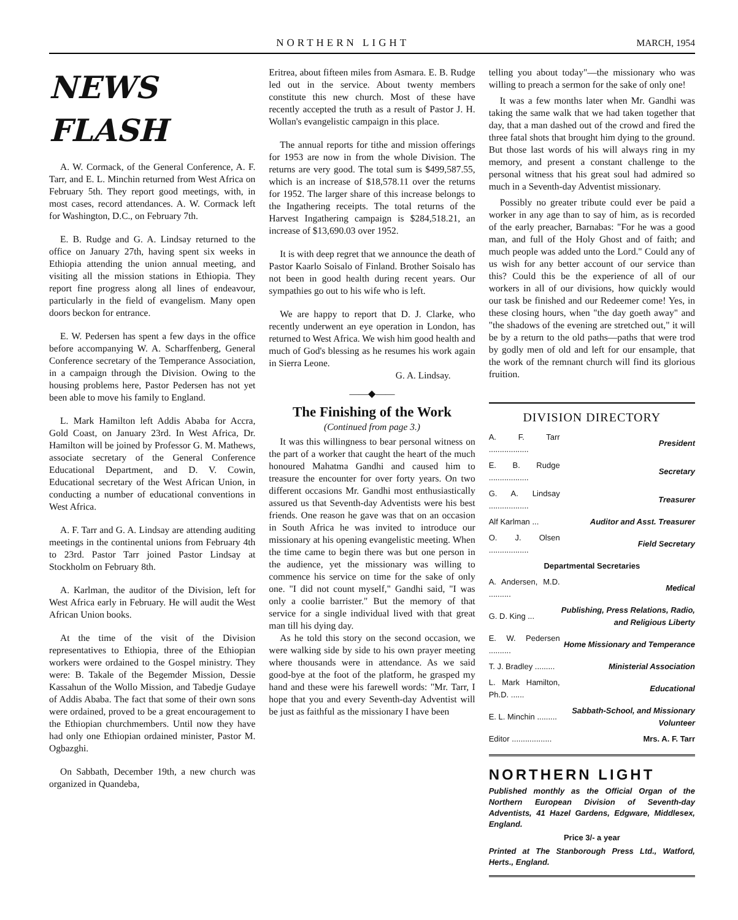NORTHERN LIGHT MARCH, 1954
NEWS FLASH
A. W. Cormack, of the General Conference, A. F. Tarr, and E. L. Minchin returned from West Africa on February 5th. They report good meetings, with, in most cases, record attendances. A. W. Cormack left for Washington, D.C., on February 7th.
E. B. Rudge and G. A. Lindsay returned to the office on January 27th, having spent six weeks in Ethiopia attending the union annual meeting, and visiting all the mission stations in Ethiopia. They report fine progress along all lines of endeavour, particularly in the field of evangelism. Many open doors beckon for entrance.
E. W. Pedersen has spent a few days in the office before accompanying W. A. Scharffenberg, General Conference secretary of the Temperance Association, in a campaign through the Division. Owing to the housing problems here, Pastor Pedersen has not yet been able to move his family to England.
L. Mark Hamilton left Addis Ababa for Accra, Gold Coast, on January 23rd. In West Africa, Dr. Hamilton will be joined by Professor G. M. Mathews, associate secretary of the General Conference Educational Department, and D. V. Cowin, Educational secretary of the West African Union, in conducting a number of educational conventions in West Africa.
A. F. Tarr and G. A. Lindsay are attending auditing meetings in the continental unions from February 4th to 23rd. Pastor Tarr joined Pastor Lindsay at Stockholm on February 8th.
A. Karlman, the auditor of the Division, left for West Africa early in February. He will audit the West African Union books.
At the time of the visit of the Division representatives to Ethiopia, three of the Ethiopian workers were ordained to the Gospel ministry. They were: B. Takale of the Begemder Mission, Dessie Kassahun of the Wollo Mission, and Tabedje Gudaye of Addis Ababa. The fact that some of their own sons were ordained, proved to be a great encouragement to the Ethiopian churchmembers. Until now they have had only one Ethiopian ordained minister, Pastor M. Ogbazghi.
On Sabbath, December 19th, a new church was organized in Quandeba,
Eritrea, about fifteen miles from Asmara. E. B. Rudge led out in the service. About twenty members constitute this new church. Most of these have recently accepted the truth as a result of Pastor J. H. Wollan's evangelistic campaign in this place.
The annual reports for tithe and mission offerings for 1953 are now in from the whole Division. The returns are very good. The total sum is $499,587.55, which is an increase of $18,578.11 over the returns for 1952. The larger share of this increase belongs to the Ingathering receipts. The total returns of the Harvest Ingathering campaign is $284,518.21, an increase of $13,690.03 over 1952.
It is with deep regret that we announce the death of Pastor Kaarlo Soisalo of Finland. Brother Soisalo has not been in good health during recent years. Our sympathies go out to his wife who is left.
We are happy to report that D. J. Clarke, who recently underwent an eye operation in London, has returned to West Africa. We wish him good health and much of God's blessing as he resumes his work again in Sierra Leone.
G. A. Lindsay.
——◆——
The Finishing of the Work
(Continued from page 3.)
It was this willingness to bear personal witness on the part of a worker that caught the heart of the much honoured Mahatma Gandhi and caused him to treasure the encounter for over forty years. On two different occasions Mr. Gandhi most enthusiastically assured us that Seventh-day Adventists were his best friends. One reason he gave was that on an occasion in South Africa he was invited to introduce our missionary at his opening evangelistic meeting. When the time came to begin there was but one person in the audience, yet the missionary was willing to commence his service on time for the sake of only one. "I did not count myself," Gandhi said, "I was only a coolie barrister." But the memory of that service for a single individual lived with that great man till his dying day.
As he told this story on the second occasion, we were walking side by side to his own prayer meeting where thousands were in attendance. As we said good-bye at the foot of the platform, he grasped my hand and these were his farewell words: "Mr. Tarr, I hope that you and every Seventh-day Adventist will be just as faithful as the missionary I have been
telling you about today"—the missionary who was willing to preach a sermon for the sake of only one!
It was a few months later when Mr. Gandhi was taking the same walk that we had taken together that day, that a man dashed out of the crowd and fired the three fatal shots that brought him dying to the ground. But those last words of his will always ring in my memory, and present a constant challenge to the personal witness that his great soul had admired so much in a Seventh-day Adventist missionary.
Possibly no greater tribute could ever be paid a worker in any age than to say of him, as is recorded of the early preacher, Barnabas: "For he was a good man, and full of the Holy Ghost and of faith; and much people was added unto the Lord." Could any of us wish for any better account of our service than this? Could this be the experience of all of our workers in all of our divisions, how quickly would our task be finished and our Redeemer come! Yes, in these closing hours, when "the day goeth away" and "the shadows of the evening are stretched out," it will be by a return to the old paths—paths that were trod by godly men of old and left for our ensample, that the work of the remnant church will find its glorious fruition.
DIVISION DIRECTORY
| A. F. Tarr .................. | President |
| E. B. Rudge .................. | Secretary |
| G. A. Lindsay .................. | Treasurer |
| Alf Karlman ... | Auditor and Asst. Treasurer |
| O. J. Olsen .................. | Field Secretary |
| Departmental Secretaries | |
| A. Andersen, M.D. .......... | Medical |
| G. D. King ... | Publishing, Press Relations, Radio, and Religious Liberty |
| E. W. Pedersen .......... | Home Missionary and Temperance |
| T. J. Bradley ......... | Ministerial Association |
| L. Mark Hamilton, Ph.D. ...... | Educational |
| E. L. Minchin ......... | Sabbath-School, and Missionary Volunteer |
| Editor .................. | Mrs. A. F. Tarr |
NORTHERN LIGHT
Published monthly as the Official Organ of the Northern European Division of Seventh-day Adventists, 41 Hazel Gardens, Edgware, Middlesex, England.
Price 3/- a year
Printed at The Stanborough Press Ltd., Watford, Herts., England.